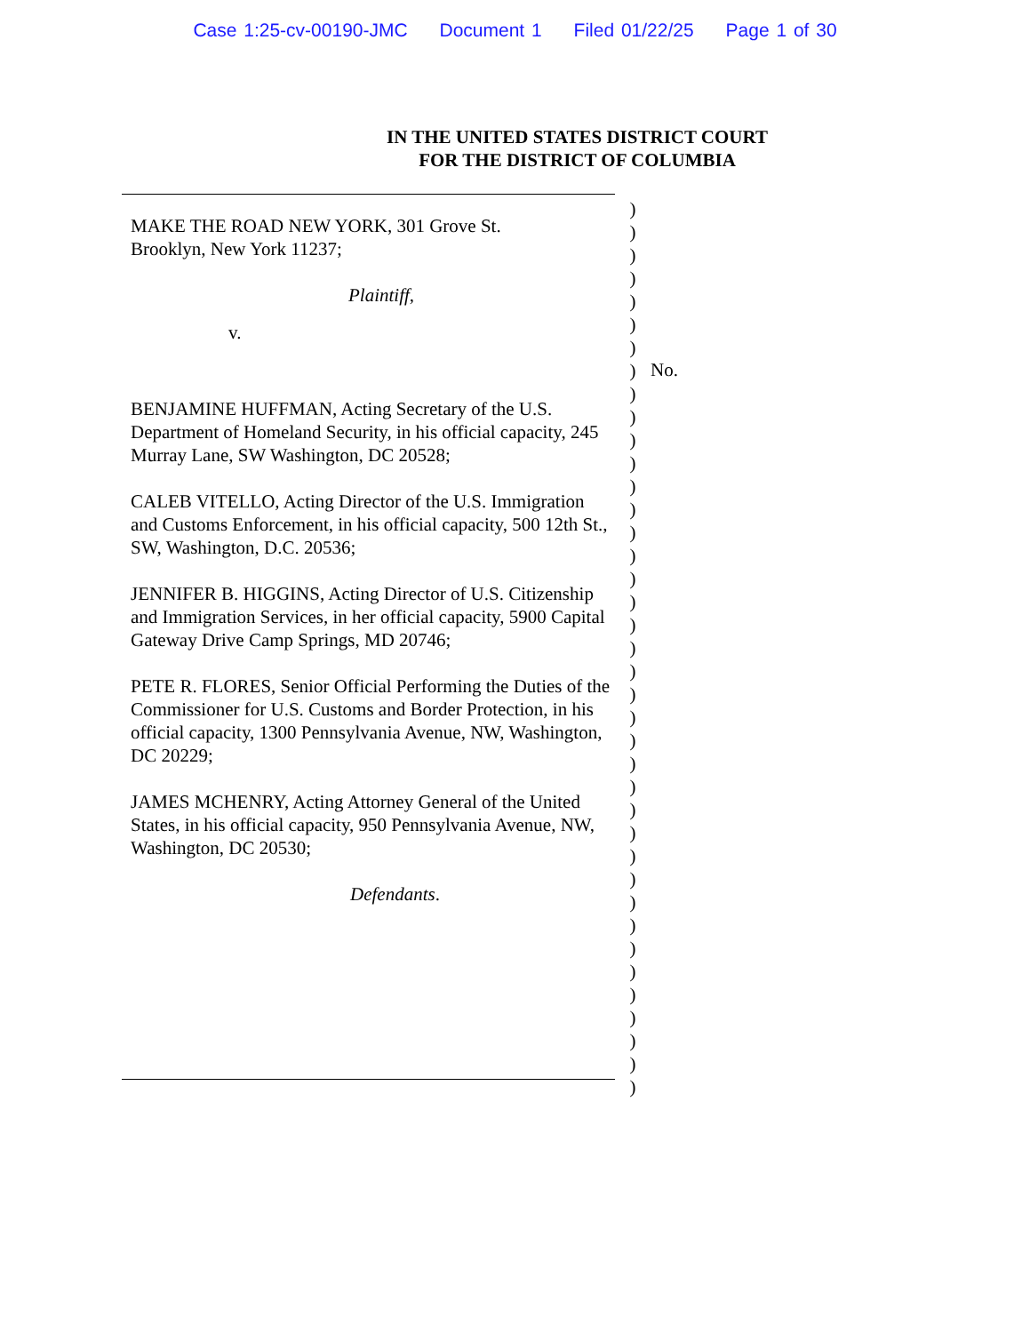Case 1:25-cv-00190-JMC Document 1 Filed 01/22/25 Page 1 of 30
IN THE UNITED STATES DISTRICT COURT
FOR THE DISTRICT OF COLUMBIA
MAKE THE ROAD NEW YORK, 301 Grove St.
Brooklyn, New York 11237;
Plaintiff,
v.
BENJAMINE HUFFMAN, Acting Secretary of the U.S. Department of Homeland Security, in his official capacity, 245 Murray Lane, SW Washington, DC 20528;
CALEB VITELLO, Acting Director of the U.S. Immigration and Customs Enforcement, in his official capacity, 500 12th St., SW, Washington, D.C. 20536;
JENNIFER B. HIGGINS, Acting Director of U.S. Citizenship and Immigration Services, in her official capacity, 5900 Capital Gateway Drive Camp Springs, MD 20746;
PETE R. FLORES, Senior Official Performing the Duties of the Commissioner for U.S. Customs and Border Protection, in his official capacity, 1300 Pennsylvania Avenue, NW, Washington, DC 20229;
JAMES MCHENRY, Acting Attorney General of the United States, in his official capacity, 950 Pennsylvania Avenue, NW, Washington, DC 20530;
Defendants.
)
)
)
)
)
)
)
)
)
)
)
)
)
)
)
)
)
)
)
)
)
)
)
)
)
)
)
)
)
)
)
)
)
)
)
)
)
)
)
No.